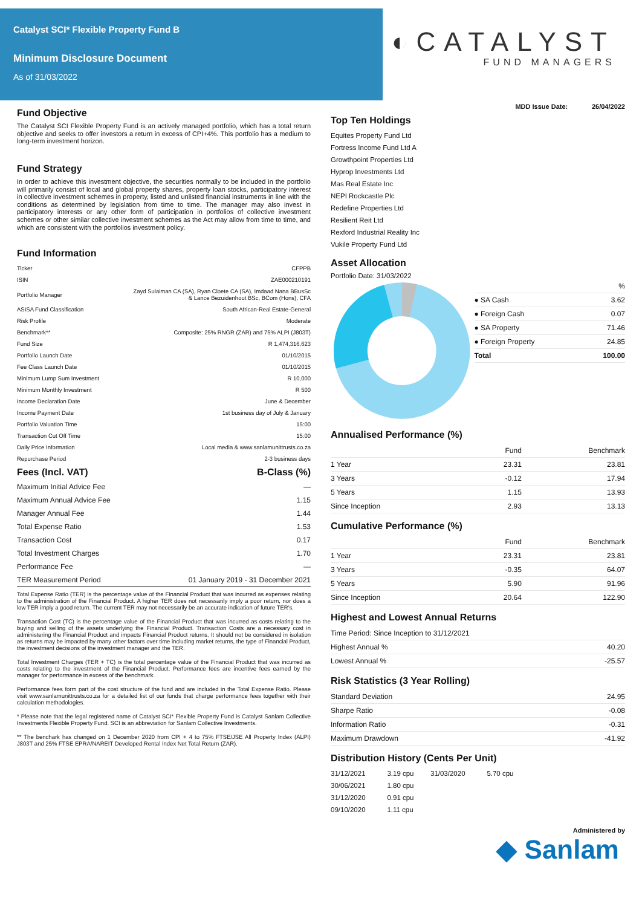Catalyst SCI* Flexible Property Fund B
Minimum Disclosure Document
As of 31/03/2022
◐CATALYST
FUND MANAGERS
Fund Objective
The Catalyst SCI Flexible Property Fund is an actively managed portfolio, which has a total return objective and seeks to offer investors a return in excess of CPI+4%. This portfolio has a medium to long-term investment horizon.
Fund Strategy
In order to achieve this investment objective, the securities normally to be included in the portfolio will primarily consist of local and global property shares, property loan stocks, participatory interest in collective investment schemes in property, listed and unlisted financial instruments in line with the conditions as determined by legislation from time to time. The manager may also invest in participatory interests or any other form of participation in portfolios of collective investment schemes or other similar collective investment schemes as the Act may allow from time to time, and which are consistent with the portfolios investment policy.
Fund Information
| Ticker | CFPPB |
| ISIN | ZAE000210191 |
| Portfolio Manager | Zayd Sulaiman CA (SA), Ryan Cloete CA (SA), Imdaad Nana BBusSc & Lance Bezuidenhout BSc, BCom (Hons), CFA |
| ASISA Fund Classification | South African-Real Estate-General |
| Risk Profile | Moderate |
| Benchmark** | Composite: 25% RNGR (ZAR) and 75% ALPI (J803T) |
| Fund Size | R 1,474,316,623 |
| Portfolio Launch Date | 01/10/2015 |
| Fee Class Launch Date | 01/10/2015 |
| Minimum Lump Sum Investment | R 10,000 |
| Minimum Monthly Investment | R 500 |
| Income Declaration Date | June & December |
| Income Payment Date | 1st business day of July & January |
| Portfolio Valuation Time | 15:00 |
| Transaction Cut Off Time | 15:00 |
| Daily Price Information | Local media & www.sanlamunittrusts.co.za |
| Repurchase Period | 2-3 business days |
| Fees (Incl. VAT) | B-Class (%) |
| --- | --- |
| Maximum Initial Advice Fee | — |
| Maximum Annual Advice Fee | 1.15 |
| Manager Annual Fee | 1.44 |
| Total Expense Ratio | 1.53 |
| Transaction Cost | 0.17 |
| Total Investment Charges | 1.70 |
| Performance Fee | — |
| TER Measurement Period | 01 January 2019 - 31 December 2021 |
Total Expense Ratio (TER) is the percentage value of the Financial Product that was incurred as expenses relating to the administration of the Financial Product. A higher TER does not necessarily imply a poor return, nor does a low TER imply a good return. The current TER may not necessarily be an accurate indication of future TER's.
Transaction Cost (TC) is the percentage value of the Financial Product that was incurred as costs relating to the buying and selling of the assets underlying the Financial Product. Transaction Costs are a necessary cost in administering the Financial Product and impacts Financial Product returns. It should not be considered in isolation as returns may be impacted by many other factors over time including market returns, the type of Financial Product, the investment decisions of the investment manager and the TER.
Total Investment Charges (TER + TC) is the total percentage value of the Financial Product that was incurred as costs relating to the investment of the Financial Product. Performance fees are incentive fees earned by the manager for performance in excess of the benchmark.
Performance fees form part of the cost structure of the fund and are included in the Total Expense Ratio. Please visit www.sanlamunittrusts.co.za for a detailed list of our funds that charge performance fees together with their calculation methodologies.
* Please note that the legal registered name of Catalyst SCI* Flexible Property Fund is Catalyst Sanlam Collective Investments Flexible Property Fund. SCI is an abbreviation for Sanlam Collective Investments.
** The benchark has changed on 1 December 2020 from CPI + 4 to 75% FTSE/JSE All Property Index (ALPI) J803T and 25% FTSE EPRA/NAREIT Developed Rental Index Net Total Return (ZAR).
MDD Issue Date: 26/04/2022
Top Ten Holdings
| Equites Property Fund Ltd |
| Fortress Income Fund Ltd A |
| Growthpoint Properties Ltd |
| Hyprop Investments Ltd |
| Mas Real Estate Inc |
| NEPI Rockcastle Plc |
| Redefine Properties Ltd |
| Resilient Reit Ltd |
| Rexford Industrial Reality Inc |
| Vukile Property Fund Ltd |
Asset Allocation
Portfolio Date: 31/03/2022
| | % |
| --- | --- |
| ● SA Cash | 3.62 |
| ● Foreign Cash | 0.07 |
| ● SA Property | 71.46 |
| ● Foreign Property | 24.85 |
| Total | 100.00 |
Annualised Performance (%)
| | Fund | Benchmark |
| --- | --- | --- |
| 1 Year | 23.31 | 23.81 |
| 3 Years | -0.12 | 17.94 |
| 5 Years | 1.15 | 13.93 |
| Since Inception | 2.93 | 13.13 |
Cumulative Performance (%)
| | Fund | Benchmark |
| --- | --- | --- |
| 1 Year | 23.31 | 23.81 |
| 3 Years | -0.35 | 64.07 |
| 5 Years | 5.90 | 91.96 |
| Since Inception | 20.64 | 122.90 |
Highest and Lowest Annual Returns
| Time Period: Since Inception to 31/12/2021 | |
| Highest Annual % | 40.20 |
| Lowest Annual % | -25.57 |
Risk Statistics (3 Year Rolling)
| Standard Deviation | 24.95 |
| Sharpe Ratio | -0.08 |
| Information Ratio | -0.31 |
| Maximum Drawdown | -41.92 |
Distribution History (Cents Per Unit)
| 31/12/2021 | 3.19 cpu | 31/03/2020 | 5.70 cpu |
| 30/06/2021 | 1.80 cpu | | |
| 31/12/2020 | 0.91 cpu | | |
| 09/10/2020 | 1.11 cpu | | |
Administered by
◆ Sanlam